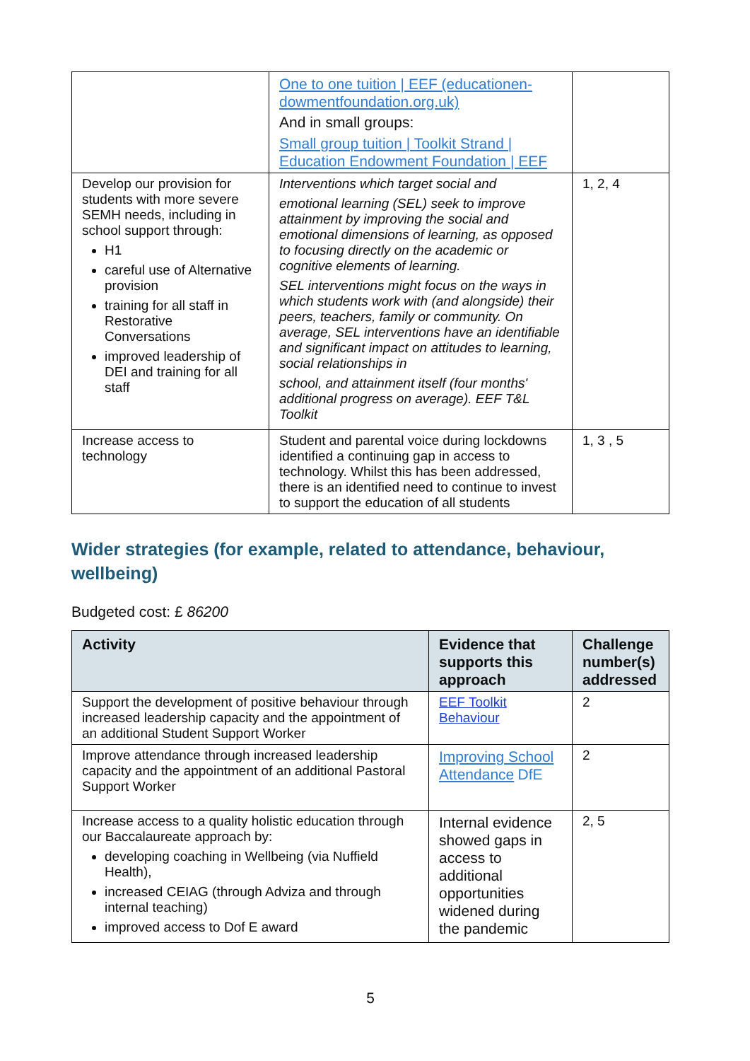| | One to one tuition / EEF (educationen-dowmentfoundation.org.uk) And in small groups: Small group tuition / Toolkit Strand / Education Endowment Foundation / EEF | |
| Develop our provision for students with more severe SEMH needs, including in school support through: H1 careful use of Alternative provision training for all staff in Restorative Conversations improved leadership of DEI and training for all staff | Interventions which target social and emotional learning (SEL) seek to improve attainment by improving the social and emotional dimensions of learning, as opposed to focusing directly on the academic or cognitive elements of learning. SEL interventions might focus on the ways in which students work with (and alongside) their peers, teachers, family or community. On average, SEL interventions have an identifiable and significant impact on attitudes to learning, social relationships in school, and attainment itself (four months' additional progress on average). EEF T&L Toolkit | 1, 2, 4 |
| Increase access to technology | Student and parental voice during lockdowns identified a continuing gap in access to technology. Whilst this has been addressed, there is an identified need to continue to invest to support the education of all students | 1, 3 , 5 |
Wider strategies (for example, related to attendance, behaviour, wellbeing)
Budgeted cost: £ 86200
| Activity | Evidence that supports this approach | Challenge number(s) addressed |
| --- | --- | --- |
| Support the development of positive behaviour through increased leadership capacity and the appointment of an additional Student Support Worker | EEF Toolkit Behaviour | 2 |
| Improve attendance through increased leadership capacity and the appointment of an additional Pastoral Support Worker | Improving School Attendance DfE | 2 |
| Increase access to a quality holistic education through our Baccalaureate approach by: developing coaching in Wellbeing (via Nuffield Health), increased CEIAG (through Adviza and through internal teaching) improved access to Dof E award | Internal evidence showed gaps in access to additional opportunities widened during the pandemic | 2, 5 |
5